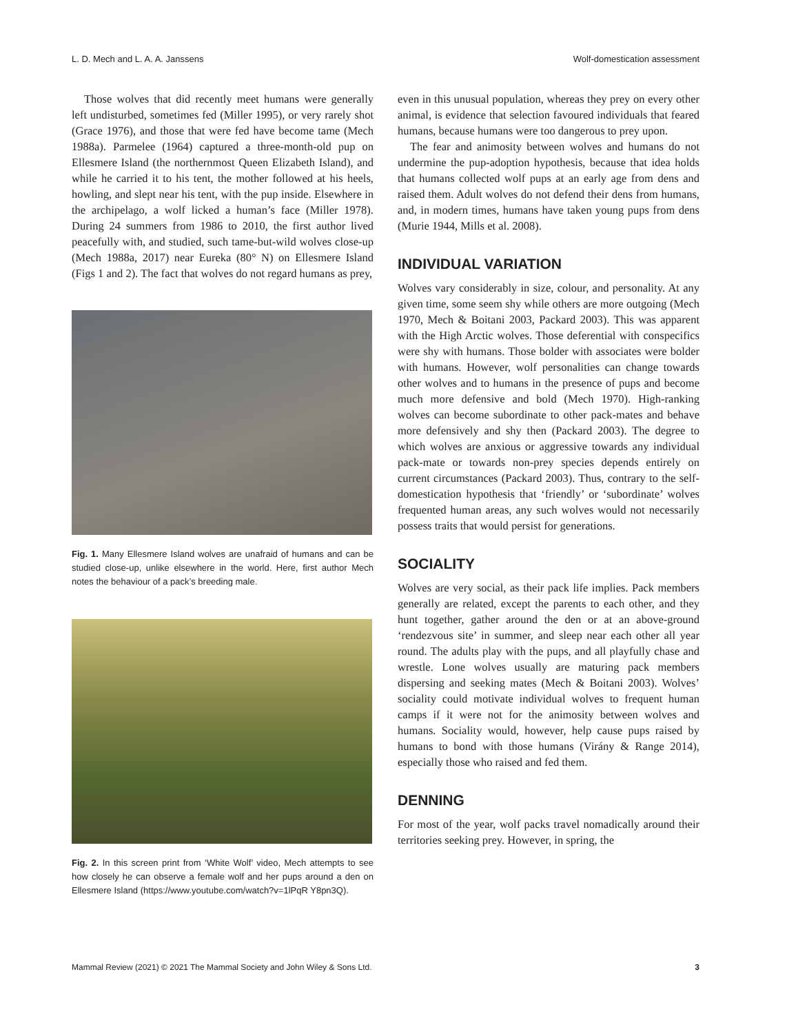L. D. Mech and L. A. A. Janssens Wolf-domestication assessment
Those wolves that did recently meet humans were generally left undisturbed, sometimes fed (Miller 1995), or very rarely shot (Grace 1976), and those that were fed have become tame (Mech 1988a). Parmelee (1964) captured a three-month-old pup on Ellesmere Island (the northernmost Queen Elizabeth Island), and while he carried it to his tent, the mother followed at his heels, howling, and slept near his tent, with the pup inside. Elsewhere in the archipelago, a wolf licked a human’s face (Miller 1978). During 24 summers from 1986 to 2010, the first author lived peacefully with, and studied, such tame-but-wild wolves close-up (Mech 1988a, 2017) near Eureka (80° N) on Ellesmere Island (Figs 1 and 2). The fact that wolves do not regard humans as prey,
Fig. 1. Many Ellesmere Island wolves are unafraid of humans and can be studied close-up, unlike elsewhere in the world. Here, first author Mech notes the behaviour of a pack’s breeding male.
Fig. 2. In this screen print from ‘White Wolf’ video, Mech attempts to see how closely he can observe a female wolf and her pups around a den on Ellesmere Island (https://www.youtube.com/watch?v=1lPqR Y8pn3Q).
even in this unusual population, whereas they prey on every other animal, is evidence that selection favoured individuals that feared humans, because humans were too dangerous to prey upon.
The fear and animosity between wolves and humans do not undermine the pup-adoption hypothesis, because that idea holds that humans collected wolf pups at an early age from dens and raised them. Adult wolves do not defend their dens from humans, and, in modern times, humans have taken young pups from dens (Murie 1944, Mills et al. 2008).
INDIVIDUAL VARIATION
Wolves vary considerably in size, colour, and personality. At any given time, some seem shy while others are more outgoing (Mech 1970, Mech & Boitani 2003, Packard 2003). This was apparent with the High Arctic wolves. Those deferential with conspecifics were shy with humans. Those bolder with associates were bolder with humans. However, wolf personalities can change towards other wolves and to humans in the presence of pups and become much more defensive and bold (Mech 1970). High-ranking wolves can become subordinate to other pack-mates and behave more defensively and shy then (Packard 2003). The degree to which wolves are anxious or aggressive towards any individual pack-mate or towards non-prey species depends entirely on current circumstances (Packard 2003). Thus, contrary to the self-domestication hypothesis that ‘friendly’ or ‘subordinate’ wolves frequented human areas, any such wolves would not necessarily possess traits that would persist for generations.
SOCIALITY
Wolves are very social, as their pack life implies. Pack members generally are related, except the parents to each other, and they hunt together, gather around the den or at an above-ground ‘rendezvous site’ in summer, and sleep near each other all year round. The adults play with the pups, and all playfully chase and wrestle. Lone wolves usually are maturing pack members dispersing and seeking mates (Mech & Boitani 2003). Wolves’ sociality could motivate individual wolves to frequent human camps if it were not for the animosity between wolves and humans. Sociality would, however, help cause pups raised by humans to bond with those humans (Virány & Range 2014), especially those who raised and fed them.
DENNING
For most of the year, wolf packs travel nomadically around their territories seeking prey. However, in spring, the
Mammal Review (2021) © 2021 The Mammal Society and John Wiley & Sons Ltd. 3